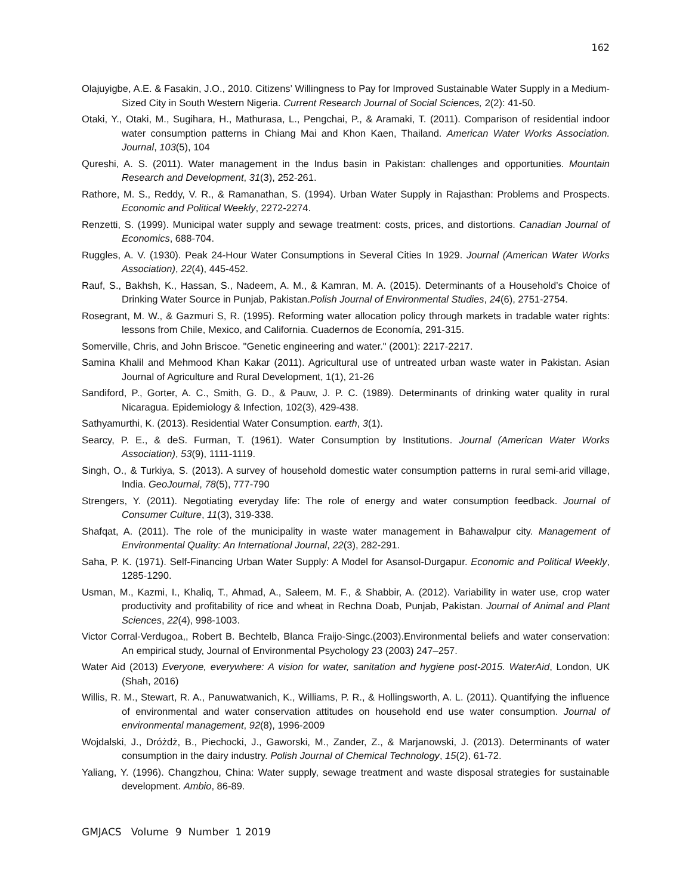162
Olajuyigbe, A.E. & Fasakin, J.O., 2010. Citizens’ Willingness to Pay for Improved Sustainable Water Supply in a Medium-Sized City in South Western Nigeria. Current Research Journal of Social Sciences, 2(2): 41-50.
Otaki, Y., Otaki, M., Sugihara, H., Mathurasa, L., Pengchai, P., & Aramaki, T. (2011). Comparison of residential indoor water consumption patterns in Chiang Mai and Khon Kaen, Thailand. American Water Works Association. Journal, 103(5), 104
Qureshi, A. S. (2011). Water management in the Indus basin in Pakistan: challenges and opportunities. Mountain Research and Development, 31(3), 252-261.
Rathore, M. S., Reddy, V. R., & Ramanathan, S. (1994). Urban Water Supply in Rajasthan: Problems and Prospects. Economic and Political Weekly, 2272-2274.
Renzetti, S. (1999). Municipal water supply and sewage treatment: costs, prices, and distortions. Canadian Journal of Economics, 688-704.
Ruggles, A. V. (1930). Peak 24-Hour Water Consumptions in Several Cities In 1929. Journal (American Water Works Association), 22(4), 445-452.
Rauf, S., Bakhsh, K., Hassan, S., Nadeem, A. M., & Kamran, M. A. (2015). Determinants of a Household’s Choice of Drinking Water Source in Punjab, Pakistan.Polish Journal of Environmental Studies, 24(6), 2751-2754.
Rosegrant, M. W., & Gazmuri S, R. (1995). Reforming water allocation policy through markets in tradable water rights: lessons from Chile, Mexico, and California. Cuadernos de Economía, 291-315.
Somerville, Chris, and John Briscoe. "Genetic engineering and water." (2001): 2217-2217.
Samina Khalil and Mehmood Khan Kakar (2011). Agricultural use of untreated urban waste water in Pakistan. Asian Journal of Agriculture and Rural Development, 1(1), 21-26
Sandiford, P., Gorter, A. C., Smith, G. D., & Pauw, J. P. C. (1989). Determinants of drinking water quality in rural Nicaragua. Epidemiology & Infection, 102(3), 429-438.
Sathyamurthi, K. (2013). Residential Water Consumption. earth, 3(1).
Searcy, P. E., & deS. Furman, T. (1961). Water Consumption by Institutions. Journal (American Water Works Association), 53(9), 1111-1119.
Singh, O., & Turkiya, S. (2013). A survey of household domestic water consumption patterns in rural semi-arid village, India. GeoJournal, 78(5), 777-790
Strengers, Y. (2011). Negotiating everyday life: The role of energy and water consumption feedback. Journal of Consumer Culture, 11(3), 319-338.
Shafqat, A. (2011). The role of the municipality in waste water management in Bahawalpur city. Management of Environmental Quality: An International Journal, 22(3), 282-291.
Saha, P. K. (1971). Self-Financing Urban Water Supply: A Model for Asansol-Durgapur. Economic and Political Weekly, 1285-1290.
Usman, M., Kazmi, I., Khaliq, T., Ahmad, A., Saleem, M. F., & Shabbir, A. (2012). Variability in water use, crop water productivity and profitability of rice and wheat in Rechna Doab, Punjab, Pakistan. Journal of Animal and Plant Sciences, 22(4), 998-1003.
Victor Corral-Verdugoa,, Robert B. Bechtelb, Blanca Fraijo-Singc.(2003).Environmental beliefs and water conservation: An empirical study, Journal of Environmental Psychology 23 (2003) 247–257.
Water Aid (2013) Everyone, everywhere: A vision for water, sanitation and hygiene post-2015. WaterAid, London, UK (Shah, 2016)
Willis, R. M., Stewart, R. A., Panuwatwanich, K., Williams, P. R., & Hollingsworth, A. L. (2011). Quantifying the influence of environmental and water conservation attitudes on household end use water consumption. Journal of environmental management, 92(8), 1996-2009
Wojdalski, J., Dróżdż, B., Piechocki, J., Gaworski, M., Zander, Z., & Marjanowski, J. (2013). Determinants of water consumption in the dairy industry. Polish Journal of Chemical Technology, 15(2), 61-72.
Yaliang, Y. (1996). Changzhou, China: Water supply, sewage treatment and waste disposal strategies for sustainable development. Ambio, 86-89.
GMJACS Volume 9 Number 1 2019